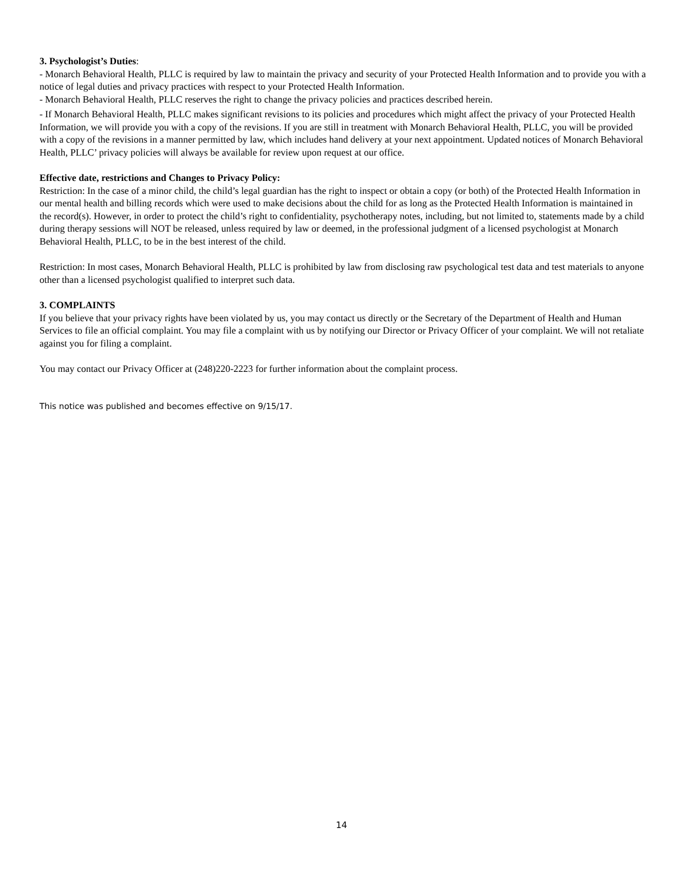3. Psychologist’s Duties:
- Monarch Behavioral Health, PLLC is required by law to maintain the privacy and security of your Protected Health Information and to provide you with a notice of legal duties and privacy practices with respect to your Protected Health Information.
- Monarch Behavioral Health, PLLC reserves the right to change the privacy policies and practices described herein.
- If Monarch Behavioral Health, PLLC makes significant revisions to its policies and procedures which might affect the privacy of your Protected Health Information, we will provide you with a copy of the revisions. If you are still in treatment with Monarch Behavioral Health, PLLC, you will be provided with a copy of the revisions in a manner permitted by law, which includes hand delivery at your next appointment. Updated notices of Monarch Behavioral Health, PLLC’ privacy policies will always be available for review upon request at our office.
Effective date, restrictions and Changes to Privacy Policy:
Restriction: In the case of a minor child, the child’s legal guardian has the right to inspect or obtain a copy (or both) of the Protected Health Information in our mental health and billing records which were used to make decisions about the child for as long as the Protected Health Information is maintained in the record(s). However, in order to protect the child’s right to confidentiality, psychotherapy notes, including, but not limited to, statements made by a child during therapy sessions will NOT be released, unless required by law or deemed, in the professional judgment of a licensed psychologist at Monarch Behavioral Health, PLLC, to be in the best interest of the child.
Restriction: In most cases, Monarch Behavioral Health, PLLC is prohibited by law from disclosing raw psychological test data and test materials to anyone other than a licensed psychologist qualified to interpret such data.
3. COMPLAINTS
If you believe that your privacy rights have been violated by us, you may contact us directly or the Secretary of the Department of Health and Human Services to file an official complaint. You may file a complaint with us by notifying our Director or Privacy Officer of your complaint. We will not retaliate against you for filing a complaint.
You may contact our Privacy Officer at (248)220-2223 for further information about the complaint process.
This notice was published and becomes effective on 9/15/17.
14